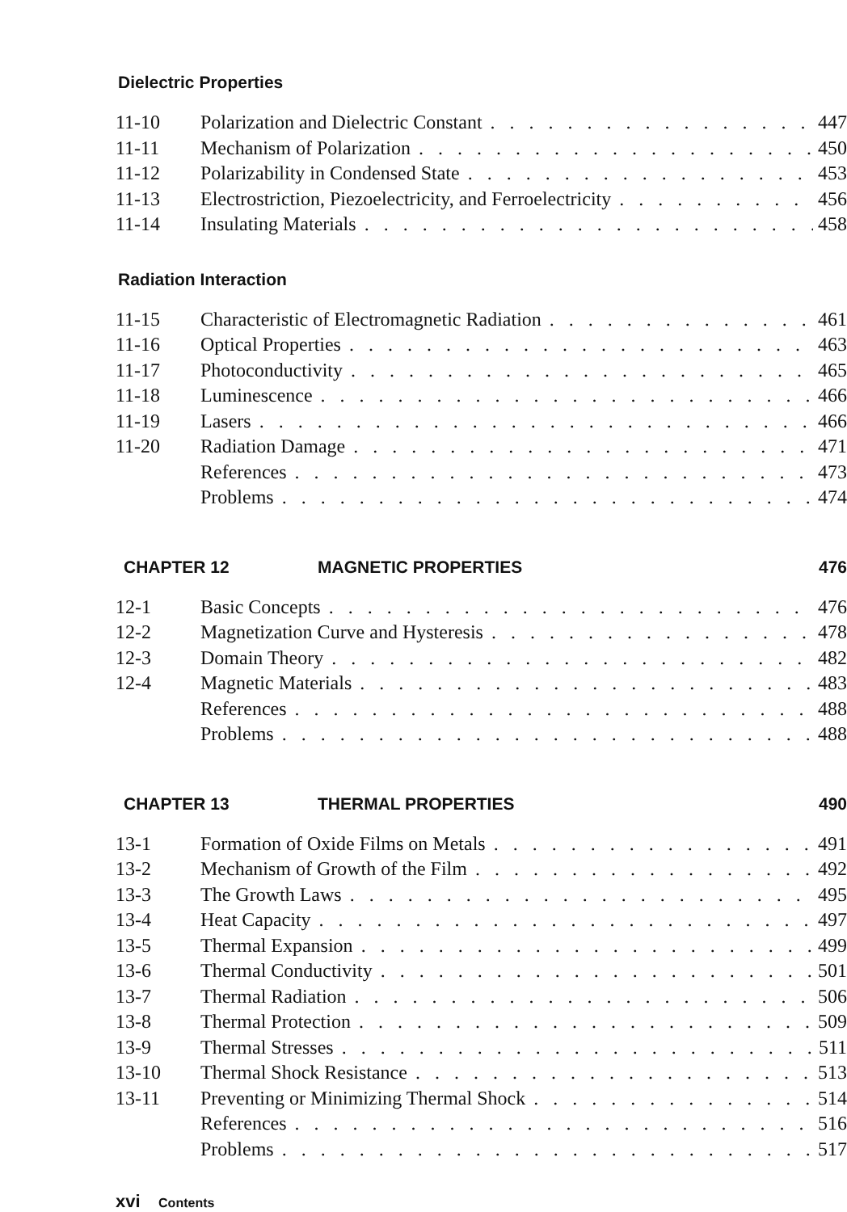Dielectric Properties
11-10 Polarization and Dielectric Constant 447
11-11 Mechanism of Polarization 450
11-12 Polarizability in Condensed State 453
11-13 Electrostriction, Piezoelectricity, and Ferroelectricity 456
11-14 Insulating Materials 458
Radiation Interaction
11-15 Characteristic of Electromagnetic Radiation 461
11-16 Optical Properties 463
11-17 Photoconductivity 465
11-18 Luminescence 466
11-19 Lasers 466
11-20 Radiation Damage 471
References 473
Problems 474
CHAPTER 12 MAGNETIC PROPERTIES 476
12-1 Basic Concepts 476
12-2 Magnetization Curve and Hysteresis 478
12-3 Domain Theory 482
12-4 Magnetic Materials 483
References 488
Problems 488
CHAPTER 13 THERMAL PROPERTIES 490
13-1 Formation of Oxide Films on Metals 491
13-2 Mechanism of Growth of the Film 492
13-3 The Growth Laws 495
13-4 Heat Capacity 497
13-5 Thermal Expansion 499
13-6 Thermal Conductivity 501
13-7 Thermal Radiation 506
13-8 Thermal Protection 509
13-9 Thermal Stresses 511
13-10 Thermal Shock Resistance 513
13-11 Preventing or Minimizing Thermal Shock 514
References 516
Problems 517
xvi Contents